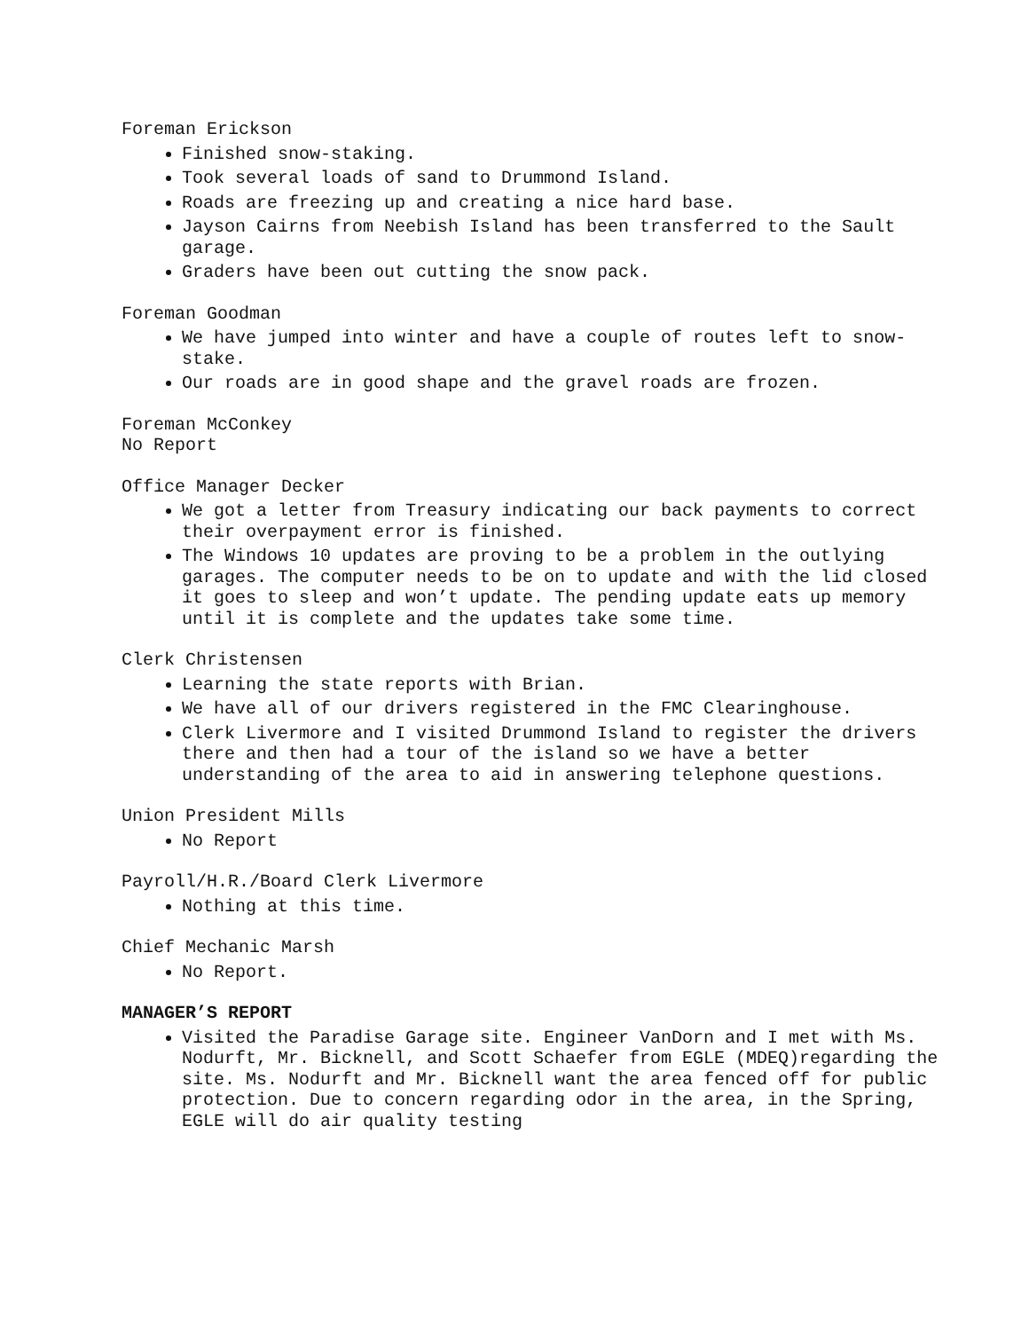Foreman Erickson
Finished snow-staking.
Took several loads of sand to Drummond Island.
Roads are freezing up and creating a nice hard base.
Jayson Cairns from Neebish Island has been transferred to the Sault garage.
Graders have been out cutting the snow pack.
Foreman Goodman
We have jumped into winter and have a couple of routes left to snow-stake.
Our roads are in good shape and the gravel roads are frozen.
Foreman McConkey
No Report
Office Manager Decker
We got a letter from Treasury indicating our back payments to correct their overpayment error is finished.
The Windows 10 updates are proving to be a problem in the outlying garages. The computer needs to be on to update and with the lid closed it goes to sleep and won’t update. The pending update eats up memory until it is complete and the updates take some time.
Clerk Christensen
Learning the state reports with Brian.
We have all of our drivers registered in the FMC Clearinghouse.
Clerk Livermore and I visited Drummond Island to register the drivers there and then had a tour of the island so we have a better understanding of the area to aid in answering telephone questions.
Union President Mills
No Report
Payroll/H.R./Board Clerk Livermore
Nothing at this time.
Chief Mechanic Marsh
No Report.
MANAGER’S REPORT
Visited the Paradise Garage site. Engineer VanDorn and I met with Ms. Nodurft, Mr. Bicknell, and Scott Schaefer from EGLE (MDEQ)regarding the site. Ms. Nodurft and Mr. Bicknell want the area fenced off for public protection. Due to concern regarding odor in the area, in the Spring, EGLE will do air quality testing